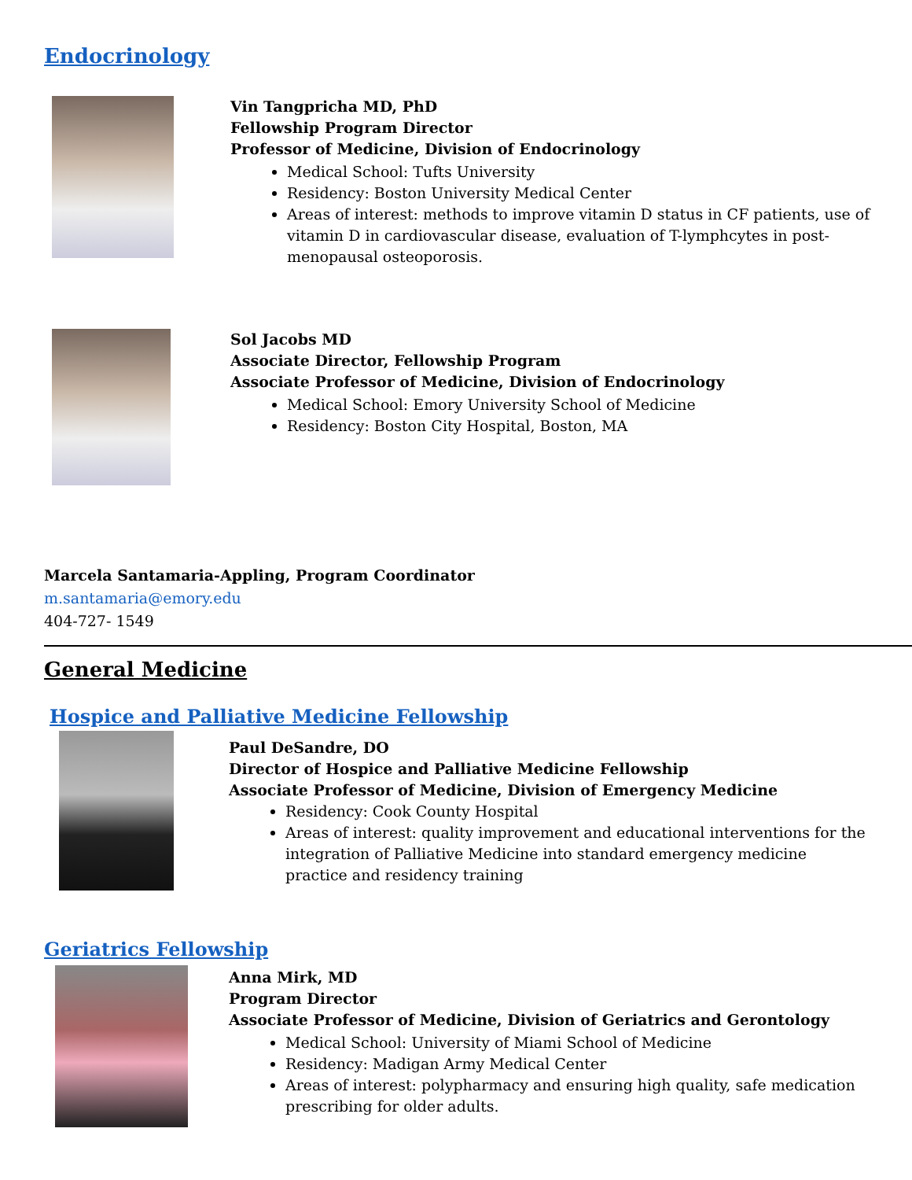Endocrinology
Vin Tangpricha MD, PhD
Fellowship Program Director
Professor of Medicine, Division of Endocrinology
Medical School: Tufts University
Residency: Boston University Medical Center
Areas of interest: methods to improve vitamin D status in CF patients, use of vitamin D in cardiovascular disease, evaluation of T-lymphcytes in post-menopausal osteoporosis.
Sol Jacobs MD
Associate Director, Fellowship Program
Associate Professor of Medicine, Division of Endocrinology
Medical School: Emory University School of Medicine
Residency: Boston City Hospital, Boston, MA
Marcela Santamaria-Appling, Program Coordinator
m.santamaria@emory.edu
404-727- 1549
General Medicine
Hospice and Palliative Medicine Fellowship
Paul DeSandre, DO
Director of Hospice and Palliative Medicine Fellowship
Associate Professor of Medicine, Division of Emergency Medicine
Residency: Cook County Hospital
Areas of interest: quality improvement and educational interventions for the integration of Palliative Medicine into standard emergency medicine practice and residency training
Geriatrics Fellowship
Anna Mirk, MD
Program Director
Associate Professor of Medicine, Division of Geriatrics and Gerontology
Medical School: University of Miami School of Medicine
Residency: Madigan Army Medical Center
Areas of interest: polypharmacy and ensuring high quality, safe medication prescribing for older adults.